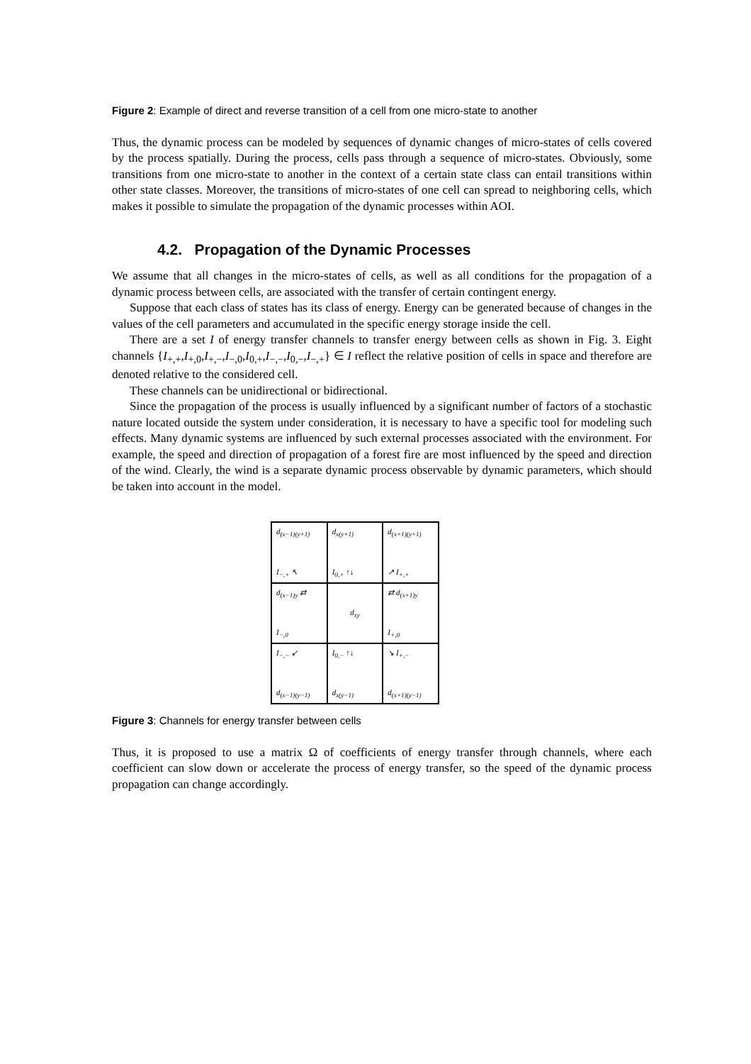Figure 2: Example of direct and reverse transition of a cell from one micro-state to another
Thus, the dynamic process can be modeled by sequences of dynamic changes of micro-states of cells covered by the process spatially. During the process, cells pass through a sequence of micro-states. Obviously, some transitions from one micro-state to another in the context of a certain state class can entail transitions within other state classes. Moreover, the transitions of micro-states of one cell can spread to neighboring cells, which makes it possible to simulate the propagation of the dynamic processes within AOI.
4.2. Propagation of the Dynamic Processes
We assume that all changes in the micro-states of cells, as well as all conditions for the propagation of a dynamic process between cells, are associated with the transfer of certain contingent energy.
Suppose that each class of states has its class of energy. Energy can be generated because of changes in the values of the cell parameters and accumulated in the specific energy storage inside the cell.
There are a set I of energy transfer channels to transfer energy between cells as shown in Fig. 3. Eight channels {I<sub>+,+</sub>,I<sub>+,0</sub>,I<sub>+,−</sub>,I<sub>−,0</sub>,I<sub>0,+</sub>,I<sub>−,−</sub>,I<sub>0,−</sub>,I<sub>−,+</sub>} ∈ I reflect the relative position of cells in space and therefore are denoted relative to the considered cell.
These channels can be unidirectional or bidirectional.
Since the propagation of the process is usually influenced by a significant number of factors of a stochastic nature located outside the system under consideration, it is necessary to have a specific tool for modeling such effects. Many dynamic systems are influenced by such external processes associated with the environment. For example, the speed and direction of propagation of a forest fire are most influenced by the speed and direction of the wind. Clearly, the wind is a separate dynamic process observable by dynamic parameters, which should be taken into account in the model.
d<sub>(x−1)(y+1)</sub>
I<sub>−,+</sub> ↖
d<sub>x(y+1)</sub>
I<sub>0,+</sub> ↑↓
d<sub>(x+1)(y+1)</sub>
↗ I<sub>+,+</sub>
d<sub>(x−1)y</sub> ⇄
I<sub>−,0</sub>
d<sub>xy</sub>
⇄ d<sub>(x+1)y</sub>
I<sub>+,0</sub>
I<sub>−,−</sub> ↙
d<sub>(x−1)(y−1)</sub>
I<sub>0,−</sub> ↑↓
d<sub>x(y−1)</sub>
↘ I<sub>+,−</sub>
d<sub>(x+1)(y−1)</sub>
Figure 3: Channels for energy transfer between cells
Thus, it is proposed to use a matrix Ω of coefficients of energy transfer through channels, where each coefficient can slow down or accelerate the process of energy transfer, so the speed of the dynamic process propagation can change accordingly.